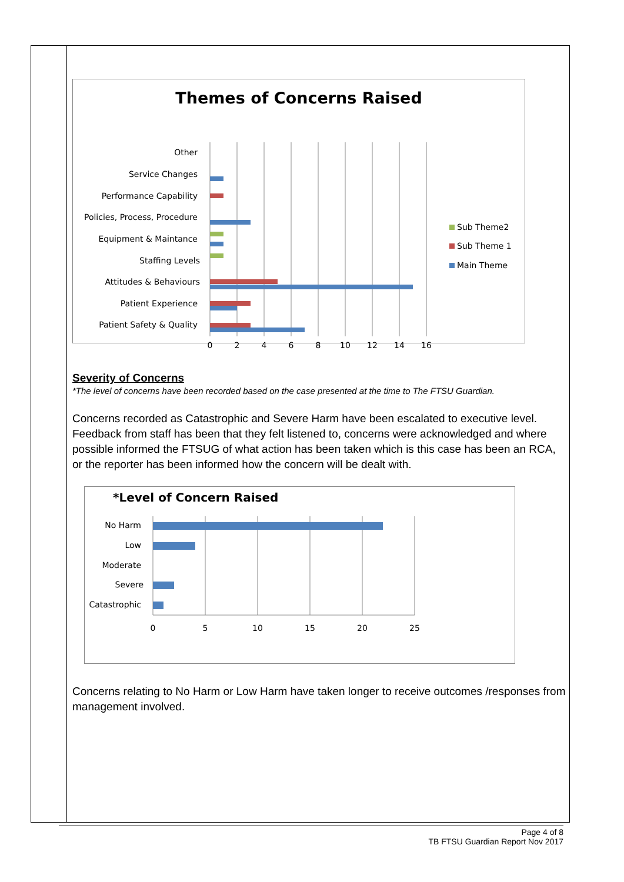Themes of Concerns Raised
Other
Service Changes
Performance Capability
Policies, Process, Procedure
Equipment & Maintance
Staffing Levels
Attitudes & Behaviours
Patient Experience
Patient Safety & Quality
Sub Theme2
Sub Theme 1
Main Theme
0
2
4
6
8
10
12
14
16
Severity of Concerns
*The level of concerns have been recorded based on the case presented at the time to The FTSU Guardian.
Concerns recorded as Catastrophic and Severe Harm have been escalated to executive level. Feedback from staff has been that they felt listened to, concerns were acknowledged and where possible informed the FTSUG of what action has been taken which is this case has been an RCA, or the reporter has been informed how the concern will be dealt with.
*Level of Concern Raised
No Harm
Low
Moderate
Severe
Catastrophic
0
5
10
15
20
25
Concerns relating to No Harm or Low Harm have taken longer to receive outcomes /responses from management involved.
Page 4 of 8
TB FTSU Guardian Report Nov 2017